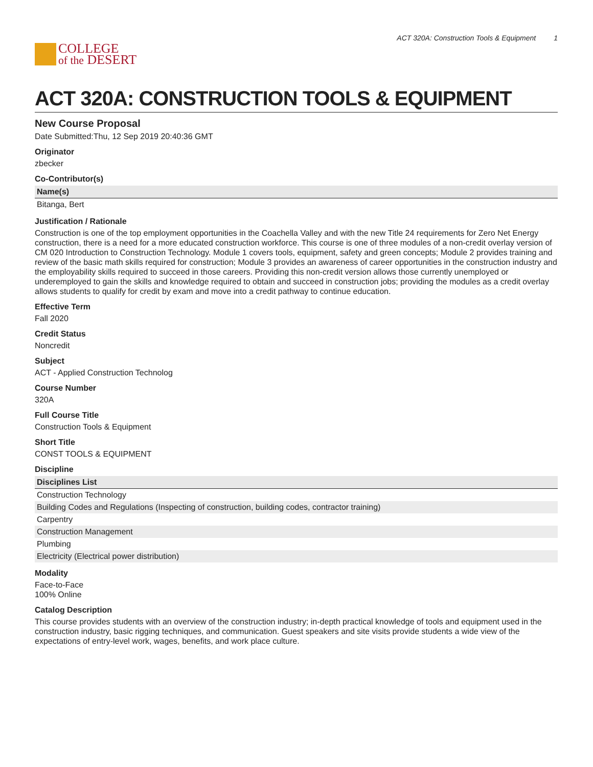COLLEGE
of the DESERT
ACT 320A: Construction Tools & Equipment 1
ACT 320A: CONSTRUCTION TOOLS & EQUIPMENT
New Course Proposal
Date Submitted:Thu, 12 Sep 2019 20:40:36 GMT
Originator
zbecker
Co-Contributor(s)
| Name(s) |
| --- |
| Bitanga, Bert |
Justification / Rationale
Construction is one of the top employment opportunities in the Coachella Valley and with the new Title 24 requirements for Zero Net Energy construction, there is a need for a more educated construction workforce. This course is one of three modules of a non-credit overlay version of CM 020 Introduction to Construction Technology. Module 1 covers tools, equipment, safety and green concepts; Module 2 provides training and review of the basic math skills required for construction; Module 3 provides an awareness of career opportunities in the construction industry and the employability skills required to succeed in those careers. Providing this non-credit version allows those currently unemployed or underemployed to gain the skills and knowledge required to obtain and succeed in construction jobs; providing the modules as a credit overlay allows students to qualify for credit by exam and move into a credit pathway to continue education.
Effective Term
Fall 2020
Credit Status
Noncredit
Subject
ACT - Applied Construction Technolog
Course Number
320A
Full Course Title
Construction Tools & Equipment
Short Title
CONST TOOLS & EQUIPMENT
Discipline
| Disciplines List |
| --- |
| Construction Technology |
| Building Codes and Regulations (Inspecting of construction, building codes, contractor training) |
| Carpentry |
| Construction Management |
| Plumbing |
| Electricity (Electrical power distribution) |
Modality
Face-to-Face
100% Online
Catalog Description
This course provides students with an overview of the construction industry; in-depth practical knowledge of tools and equipment used in the construction industry, basic rigging techniques, and communication. Guest speakers and site visits provide students a wide view of the expectations of entry-level work, wages, benefits, and work place culture.